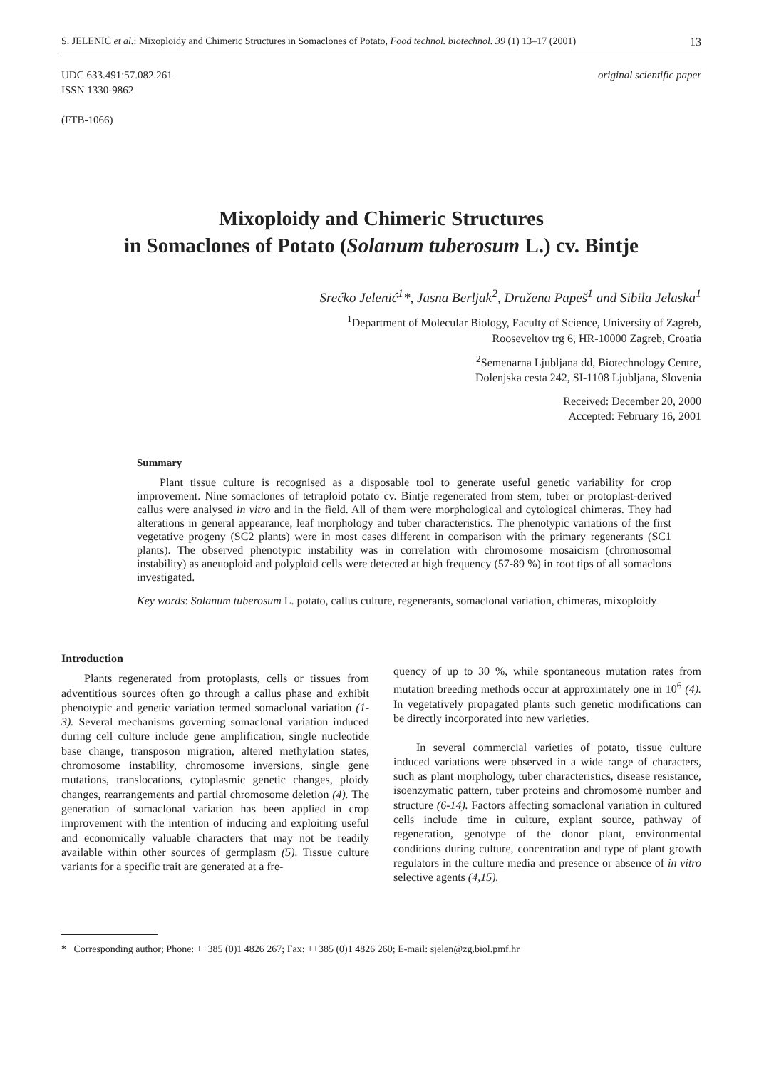S. JELENIĆ et al.: Mixoploidy and Chimeric Structures in Somaclones of Potato, Food technol. biotechnol. 39 (1) 13–17 (2001) 13
UDC 633.491:57.082.261
ISSN 1330-9862
(FTB-1066)
original scientific paper
Mixoploidy and Chimeric Structures
in Somaclones of Potato (Solanum tuberosum L.) cv. Bintje
Srećko Jelenić<sup>1</sup>*, Jasna Berljak<sup>2</sup>, Dražena Papeš<sup>1</sup> and Sibila Jelaska<sup>1</sup>
<sup>1</sup> Department of Molecular Biology, Faculty of Science, University of Zagreb,
Rooseveltov trg 6, HR-10000 Zagreb, Croatia
<sup>2</sup> Semenarna Ljubljana dd, Biotechnology Centre,
Dolenjska cesta 242, SI-1108 Ljubljana, Slovenia
Received: December 20, 2000
Accepted: February 16, 2001
Summary
Plant tissue culture is recognised as a disposable tool to generate useful genetic variability for crop improvement. Nine somaclones of tetraploid potato cv. Bintje regenerated from stem, tuber or protoplast-derived callus were analysed in vitro and in the field. All of them were morphological and cytological chimeras. They had alterations in general appearance, leaf morphology and tuber characteristics. The phenotypic variations of the first vegetative progeny (SC2 plants) were in most cases different in comparison with the primary regenerants (SC1 plants). The observed phenotypic instability was in correlation with chromosome mosaicism (chromosomal instability) as aneuoploid and polyploid cells were detected at high frequency (57-89 %) in root tips of all somaclons investigated.
Key words: Solanum tuberosum L. potato, callus culture, regenerants, somaclonal variation, chimeras, mixoploidy
Introduction
Plants regenerated from protoplasts, cells or tissues from adventitious sources often go through a callus phase and exhibit phenotypic and genetic variation termed somaclonal variation (1-3). Several mechanisms governing somaclonal variation induced during cell culture include gene amplification, single nucleotide base change, transposon migration, altered methylation states, chromosome instability, chromosome inversions, single gene mutations, translocations, cytoplasmic genetic changes, ploidy changes, rearrangements and partial chromosome deletion (4). The generation of somaclonal variation has been applied in crop improvement with the intention of inducing and exploiting useful and economically valuable characters that may not be readily available within other sources of germplasm (5). Tissue culture variants for a specific trait are generated at a fre-
quency of up to 30 %, while spontaneous mutation rates from mutation breeding methods occur at approximately one in 10<sup>6</sup> (4). In vegetatively propagated plants such genetic modifications can be directly incorporated into new varieties.
In several commercial varieties of potato, tissue culture induced variations were observed in a wide range of characters, such as plant morphology, tuber characteristics, disease resistance, isoenzymatic pattern, tuber proteins and chromosome number and structure (6-14). Factors affecting somaclonal variation in cultured cells include time in culture, explant source, pathway of regeneration, genotype of the donor plant, environmental conditions during culture, concentration and type of plant growth regulators in the culture media and presence or absence of in vitro selective agents (4,15).
* Corresponding author; Phone: ++385 (0)1 4826 267; Fax: ++385 (0)1 4826 260; E-mail: sjelen@zg.biol.pmf.hr